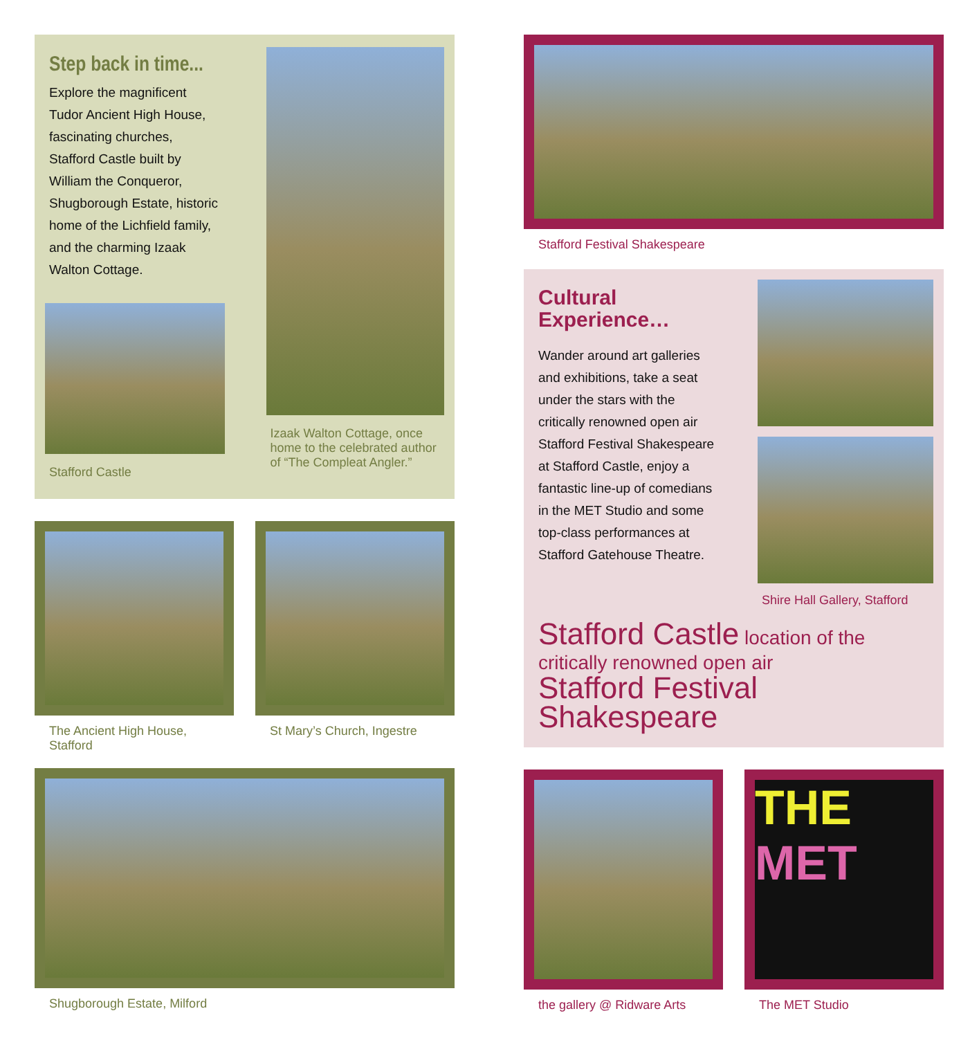Step back in time...
Explore the magnificent Tudor Ancient High House, fascinating churches, Stafford Castle built by William the Conqueror, Shugborough Estate, historic home of the Lichfield family, and the charming Izaak Walton Cottage.
Stafford Castle
Izaak Walton Cottage, once home to the celebrated author of “The Compleat Angler.”
The Ancient High House, Stafford
St Mary’s Church, Ingestre
Shugborough Estate, Milford
Stafford Festival Shakespeare
Cultural Experience…
Wander around art galleries and exhibitions, take a seat under the stars with the critically renowned open air Stafford Festival Shakespeare at Stafford Castle, enjoy a fantastic line-up of comedians in the MET Studio and some top-class performances at Stafford Gatehouse Theatre.
Shire Hall Gallery, Stafford
Stafford Castle location of the
critically renowned open air
Stafford Festival Shakespeare
the gallery @ Ridware Arts
THE
MET
The MET Studio